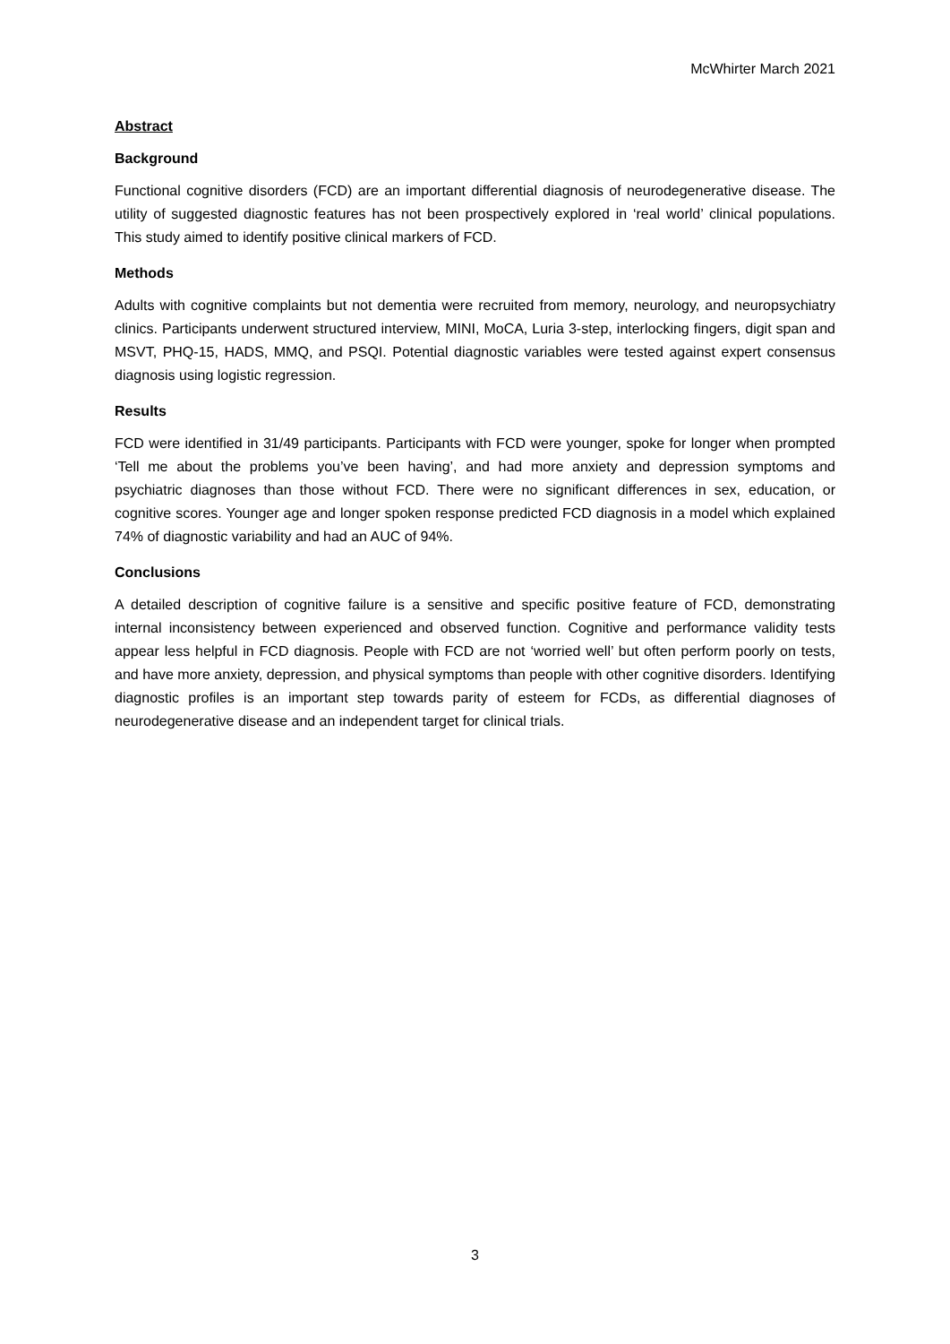McWhirter March 2021
Abstract
Background
Functional cognitive disorders (FCD) are an important differential diagnosis of neurodegenerative disease. The utility of suggested diagnostic features has not been prospectively explored in ‘real world’ clinical populations. This study aimed to identify positive clinical markers of FCD.
Methods
Adults with cognitive complaints but not dementia were recruited from memory, neurology, and neuropsychiatry clinics. Participants underwent structured interview, MINI, MoCA, Luria 3-step, interlocking fingers, digit span and MSVT, PHQ-15, HADS, MMQ, and PSQI. Potential diagnostic variables were tested against expert consensus diagnosis using logistic regression.
Results
FCD were identified in 31/49 participants. Participants with FCD were younger, spoke for longer when prompted ‘Tell me about the problems you’ve been having’, and had more anxiety and depression symptoms and psychiatric diagnoses than those without FCD. There were no significant differences in sex, education, or cognitive scores. Younger age and longer spoken response predicted FCD diagnosis in a model which explained 74% of diagnostic variability and had an AUC of 94%.
Conclusions
A detailed description of cognitive failure is a sensitive and specific positive feature of FCD, demonstrating internal inconsistency between experienced and observed function. Cognitive and performance validity tests appear less helpful in FCD diagnosis. People with FCD are not ‘worried well’ but often perform poorly on tests, and have more anxiety, depression, and physical symptoms than people with other cognitive disorders. Identifying diagnostic profiles is an important step towards parity of esteem for FCDs, as differential diagnoses of neurodegenerative disease and an independent target for clinical trials.
3